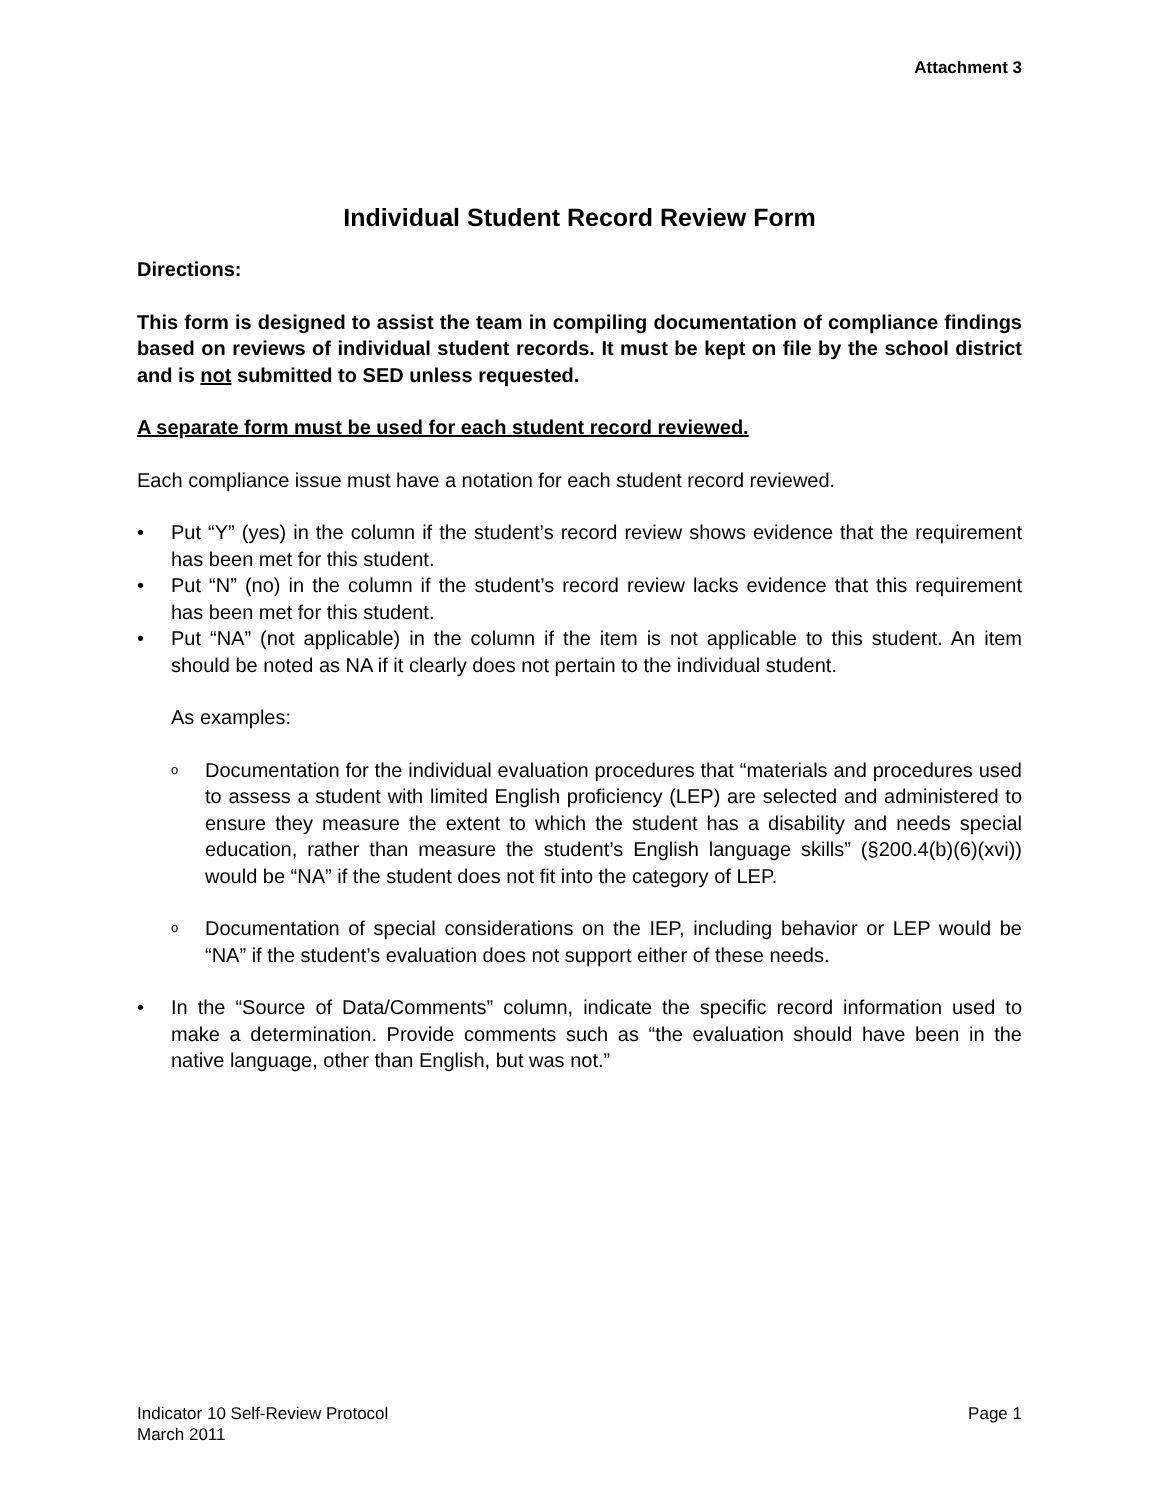Attachment 3
Individual Student Record Review Form
Directions:
This form is designed to assist the team in compiling documentation of compliance findings based on reviews of individual student records. It must be kept on file by the school district and is not submitted to SED unless requested.
A separate form must be used for each student record reviewed.
Each compliance issue must have a notation for each student record reviewed.
• Put “Y” (yes) in the column if the student’s record review shows evidence that the requirement has been met for this student.
• Put “N” (no) in the column if the student’s record review lacks evidence that this requirement has been met for this student.
• Put “NA” (not applicable) in the column if the item is not applicable to this student. An item should be noted as NA if it clearly does not pertain to the individual student.
As examples:
o Documentation for the individual evaluation procedures that “materials and procedures used to assess a student with limited English proficiency (LEP) are selected and administered to ensure they measure the extent to which the student has a disability and needs special education, rather than measure the student’s English language skills” (§200.4(b)(6)(xvi)) would be “NA” if the student does not fit into the category of LEP.
o Documentation of special considerations on the IEP, including behavior or LEP would be “NA” if the student’s evaluation does not support either of these needs.
• In the “Source of Data/Comments” column, indicate the specific record information used to make a determination. Provide comments such as “the evaluation should have been in the native language, other than English, but was not.”
Indicator 10 Self-Review Protocol
March 2011
Page 1